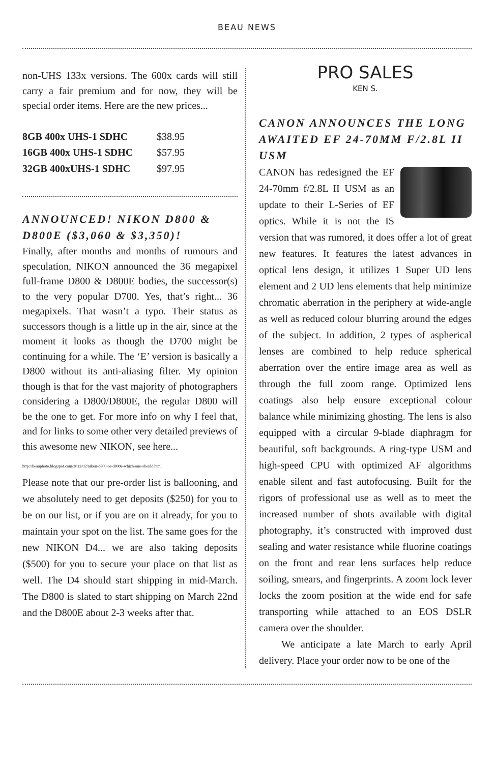BEAU NEWS
non-UHS 133x versions. The 600x cards will still carry a fair premium and for now, they will be special order items. Here are the new prices...
| 8GB 400x UHS-1 SDHC | $38.95 |
| 16GB 400x UHS-1 SDHC | $57.95 |
| 32GB 400xUHS-1 SDHC | $97.95 |
ANNOUNCED! NIKON D800 & D800E ($3,060 & $3,350)!
Finally, after months and months of rumours and speculation, NIKON announced the 36 megapixel full-frame D800 & D800E bodies, the successor(s) to the very popular D700. Yes, that’s right... 36 megapixels. That wasn’t a typo. Their status as successors though is a little up in the air, since at the moment it looks as though the D700 might be continuing for a while. The ‘E’ version is basically a D800 without its anti-aliasing filter. My opinion though is that for the vast majority of photographers considering a D800/D800E, the regular D800 will be the one to get. For more info on why I feel that, and for links to some other very detailed previews of this awesome new NIKON, see here...
http://beauphoto.blogspot.com/2012/02/nikon-d800-or-d800e-which-one-should.html
Please note that our pre-order list is ballooning, and we absolutely need to get deposits ($250) for you to be on our list, or if you are on it already, for you to maintain your spot on the list. The same goes for the new NIKON D4... we are also taking deposits ($500) for you to secure your place on that list as well. The D4 should start shipping in mid-March. The D800 is slated to start shipping on March 22nd and the D800E about 2-3 weeks after that.
PRO SALES
KEN S.
CANON ANNOUNCES THE LONG AWAITED EF 24-70MM F/2.8L II USM
CANON has redesigned the EF 24-70mm f/2.8L II USM as an update to their L-Series of EF optics. While it is not the IS version that was rumored, it does offer a lot of great new features. It features the latest advances in optical lens design, it utilizes 1 Super UD lens element and 2 UD lens elements that help minimize chromatic aberration in the periphery at wide-angle as well as reduced colour blurring around the edges of the subject. In addition, 2 types of aspherical lenses are combined to help reduce spherical aberration over the entire image area as well as through the full zoom range. Optimized lens coatings also help ensure exceptional colour balance while minimizing ghosting. The lens is also equipped with a circular 9-blade diaphragm for beautiful, soft backgrounds. A ring-type USM and high-speed CPU with optimized AF algorithms enable silent and fast autofocusing. Built for the rigors of professional use as well as to meet the increased number of shots available with digital photography, it’s constructed with improved dust sealing and water resistance while fluorine coatings on the front and rear lens surfaces help reduce soiling, smears, and fingerprints. A zoom lock lever locks the zoom position at the wide end for safe transporting while attached to an EOS DSLR camera over the shoulder.
We anticipate a late March to early April delivery. Place your order now to be one of the